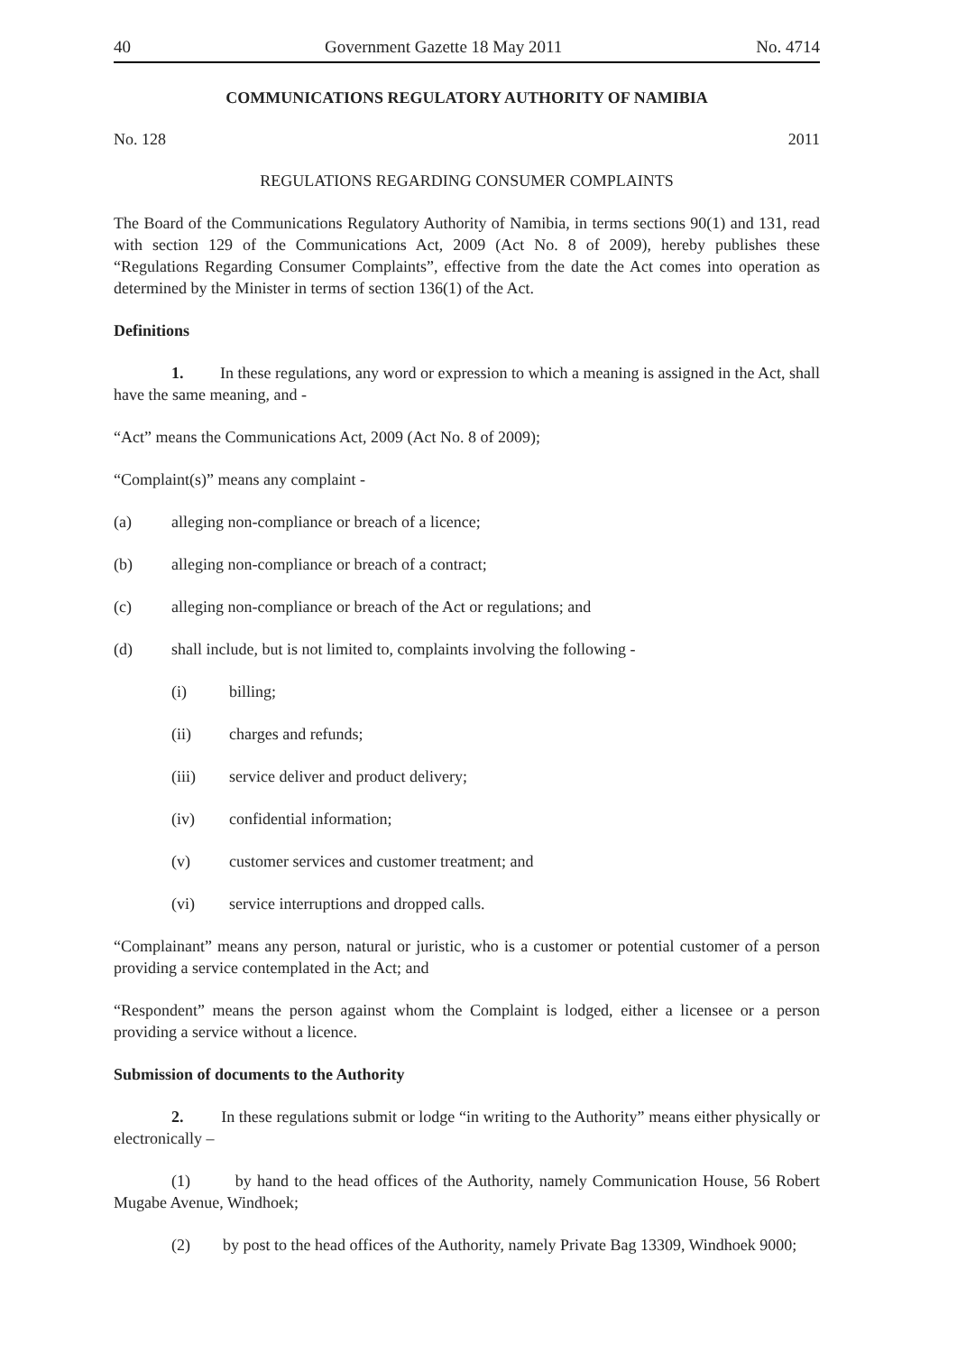40 Government Gazette 18 May 2011 No. 4714
COMMUNICATIONS REGULATORY AUTHORITY OF NAMIBIA
No. 128 2011
REGULATIONS REGARDING CONSUMER COMPLAINTS
The Board of the Communications Regulatory Authority of Namibia, in terms sections 90(1) and 131, read with section 129 of the Communications Act, 2009 (Act No. 8 of 2009), hereby publishes these “Regulations Regarding Consumer Complaints”, effective from the date the Act comes into operation as determined by the Minister in terms of section 136(1) of the Act.
Definitions
1. In these regulations, any word or expression to which a meaning is assigned in the Act, shall have the same meaning, and -
“Act” means the Communications Act, 2009 (Act No. 8 of 2009);
“Complaint(s)” means any complaint -
(a) alleging non-compliance or breach of a licence;
(b) alleging non-compliance or breach of a contract;
(c) alleging non-compliance or breach of the Act or regulations; and
(d) shall include, but is not limited to, complaints involving the following -
(i) billing;
(ii) charges and refunds;
(iii) service deliver and product delivery;
(iv) confidential information;
(v) customer services and customer treatment; and
(vi) service interruptions and dropped calls.
“Complainant” means any person, natural or juristic, who is a customer or potential customer of a person providing a service contemplated in the Act; and
“Respondent” means the person against whom the Complaint is lodged, either a licensee or a person providing a service without a licence.
Submission of documents to the Authority
2. In these regulations submit or lodge “in writing to the Authority” means either physically or electronically –
(1) by hand to the head offices of the Authority, namely Communication House, 56 Robert Mugabe Avenue, Windhoek;
(2) by post to the head offices of the Authority, namely Private Bag 13309, Windhoek 9000;